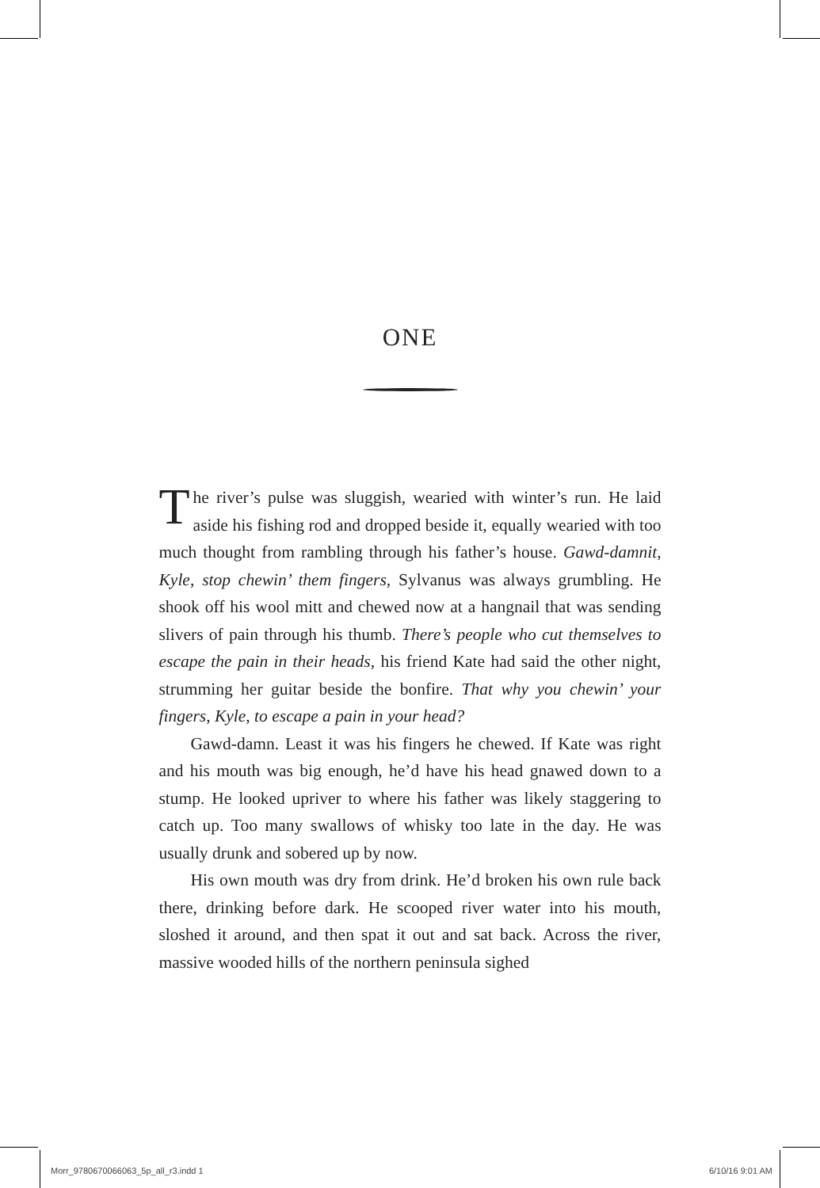ONE
The river’s pulse was sluggish, wearied with winter’s run. He laid aside his fishing rod and dropped beside it, equally wearied with too much thought from rambling through his father’s house. Gawd-damnit, Kyle, stop chewin’ them fingers, Sylvanus was always grumbling. He shook off his wool mitt and chewed now at a hangnail that was sending slivers of pain through his thumb. There’s people who cut themselves to escape the pain in their heads, his friend Kate had said the other night, strumming her guitar beside the bonfire. That why you chewin’ your fingers, Kyle, to escape a pain in your head?
Gawd-damn. Least it was his fingers he chewed. If Kate was right and his mouth was big enough, he’d have his head gnawed down to a stump. He looked upriver to where his father was likely staggering to catch up. Too many swallows of whisky too late in the day. He was usually drunk and sobered up by now.
His own mouth was dry from drink. He’d broken his own rule back there, drinking before dark. He scooped river water into his mouth, sloshed it around, and then spat it out and sat back. Across the river, massive wooded hills of the northern peninsula sighed
Morr_9780670066063_5p_all_r3.indd 1 6/10/16 9:01 AM